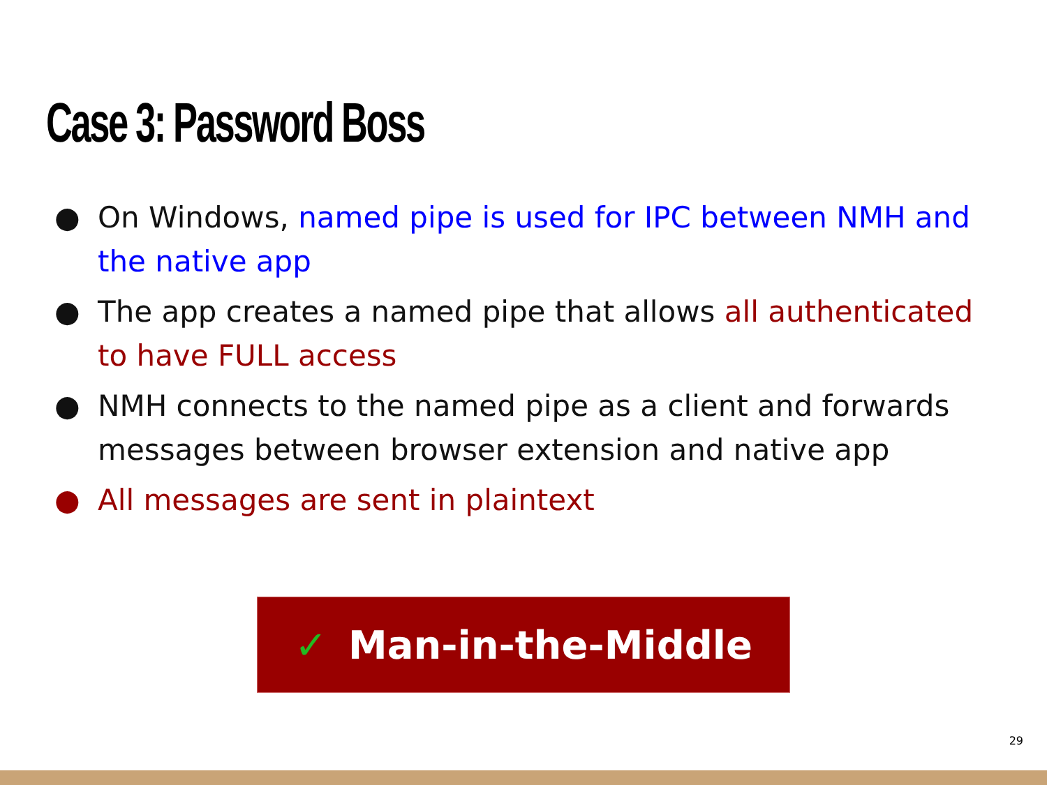Case 3: Password Boss
● On Windows, named pipe is used for IPC between NMH and the native app
● The app creates a named pipe that allows all authenticated to have FULL access
● NMH connects to the named pipe as a client and forwards messages between browser extension and native app
● All messages are sent in plaintext
✓ Man-in-the-Middle
29